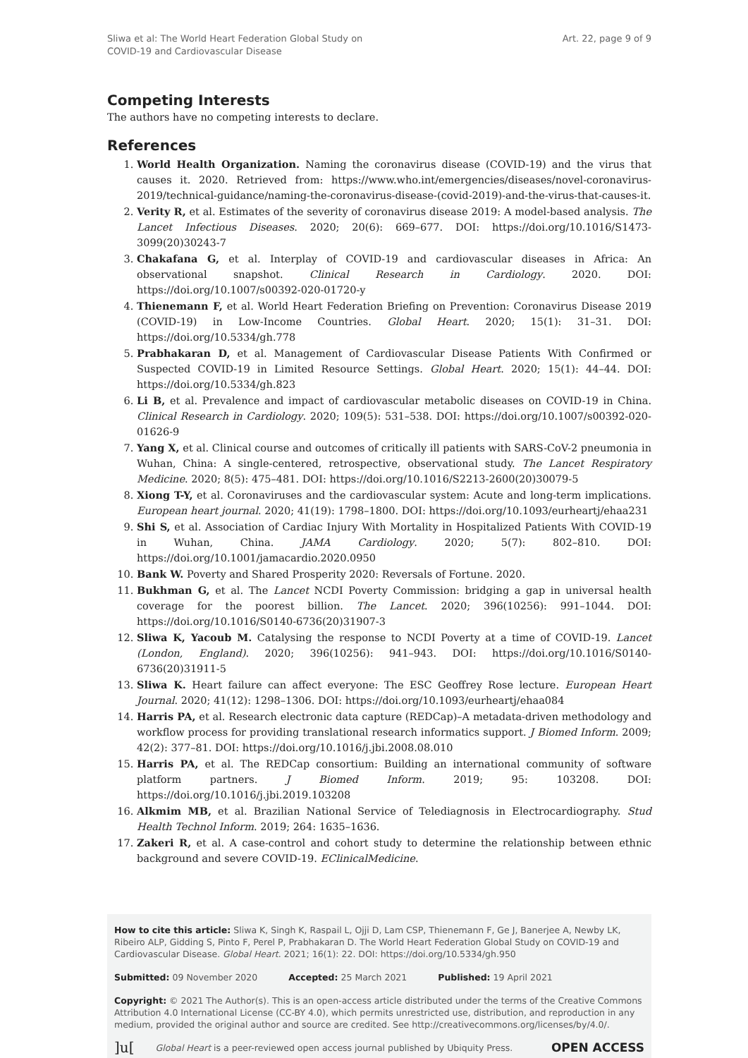Sliwa et al: The World Heart Federation Global Study on
COVID-19 and Cardiovascular Disease
Art. 22, page 9 of 9
Competing Interests
The authors have no competing interests to declare.
References
1. World Health Organization. Naming the coronavirus disease (COVID-19) and the virus that causes it. 2020. Retrieved from: https://www.who.int/emergencies/diseases/novel-coronavirus-2019/technical-guidance/naming-the-coronavirus-disease-(covid-2019)-and-the-virus-that-causes-it.
2. Verity R, et al. Estimates of the severity of coronavirus disease 2019: A model-based analysis. The Lancet Infectious Diseases. 2020; 20(6): 669–677. DOI: https://doi.org/10.1016/S1473-3099(20)30243-7
3. Chakafana G, et al. Interplay of COVID-19 and cardiovascular diseases in Africa: An observational snapshot. Clinical Research in Cardiology. 2020. DOI: https://doi.org/10.1007/s00392-020-01720-y
4. Thienemann F, et al. World Heart Federation Briefing on Prevention: Coronavirus Disease 2019 (COVID-19) in Low-Income Countries. Global Heart. 2020; 15(1): 31–31. DOI: https://doi.org/10.5334/gh.778
5. Prabhakaran D, et al. Management of Cardiovascular Disease Patients With Confirmed or Suspected COVID-19 in Limited Resource Settings. Global Heart. 2020; 15(1): 44–44. DOI: https://doi.org/10.5334/gh.823
6. Li B, et al. Prevalence and impact of cardiovascular metabolic diseases on COVID-19 in China. Clinical Research in Cardiology. 2020; 109(5): 531–538. DOI: https://doi.org/10.1007/s00392-020-01626-9
7. Yang X, et al. Clinical course and outcomes of critically ill patients with SARS-CoV-2 pneumonia in Wuhan, China: A single-centered, retrospective, observational study. The Lancet Respiratory Medicine. 2020; 8(5): 475–481. DOI: https://doi.org/10.1016/S2213-2600(20)30079-5
8. Xiong T-Y, et al. Coronaviruses and the cardiovascular system: Acute and long-term implications. European heart journal. 2020; 41(19): 1798–1800. DOI: https://doi.org/10.1093/eurheartj/ehaa231
9. Shi S, et al. Association of Cardiac Injury With Mortality in Hospitalized Patients With COVID-19 in Wuhan, China. JAMA Cardiology. 2020; 5(7): 802–810. DOI: https://doi.org/10.1001/jamacardio.2020.0950
10. Bank W. Poverty and Shared Prosperity 2020: Reversals of Fortune. 2020.
11. Bukhman G, et al. The Lancet NCDI Poverty Commission: bridging a gap in universal health coverage for the poorest billion. The Lancet. 2020; 396(10256): 991–1044. DOI: https://doi.org/10.1016/S0140-6736(20)31907-3
12. Sliwa K, Yacoub M. Catalysing the response to NCDI Poverty at a time of COVID-19. Lancet (London, England). 2020; 396(10256): 941–943. DOI: https://doi.org/10.1016/S0140-6736(20)31911-5
13. Sliwa K. Heart failure can affect everyone: The ESC Geoffrey Rose lecture. European Heart Journal. 2020; 41(12): 1298–1306. DOI: https://doi.org/10.1093/eurheartj/ehaa084
14. Harris PA, et al. Research electronic data capture (REDCap)–A metadata-driven methodology and workflow process for providing translational research informatics support. J Biomed Inform. 2009; 42(2): 377–81. DOI: https://doi.org/10.1016/j.jbi.2008.08.010
15. Harris PA, et al. The REDCap consortium: Building an international community of software platform partners. J Biomed Inform. 2019; 95: 103208. DOI: https://doi.org/10.1016/j.jbi.2019.103208
16. Alkmim MB, et al. Brazilian National Service of Telediagnosis in Electrocardiography. Stud Health Technol Inform. 2019; 264: 1635–1636.
17. Zakeri R, et al. A case-control and cohort study to determine the relationship between ethnic background and severe COVID-19. EClinicalMedicine.
How to cite this article: Sliwa K, Singh K, Raspail L, Ojji D, Lam CSP, Thienemann F, Ge J, Banerjee A, Newby LK, Ribeiro ALP, Gidding S, Pinto F, Perel P, Prabhakaran D. The World Heart Federation Global Study on COVID-19 and Cardiovascular Disease. Global Heart. 2021; 16(1): 22. DOI: https://doi.org/10.5334/gh.950
Submitted: 09 November 2020 Accepted: 25 March 2021 Published: 19 April 2021
Copyright: © 2021 The Author(s). This is an open-access article distributed under the terms of the Creative Commons Attribution 4.0 International License (CC-BY 4.0), which permits unrestricted use, distribution, and reproduction in any medium, provided the original author and source are credited. See http://creativecommons.org/licenses/by/4.0/.
]u[ Global Heart is a peer-reviewed open access journal published by Ubiquity Press. OPEN ACCESS